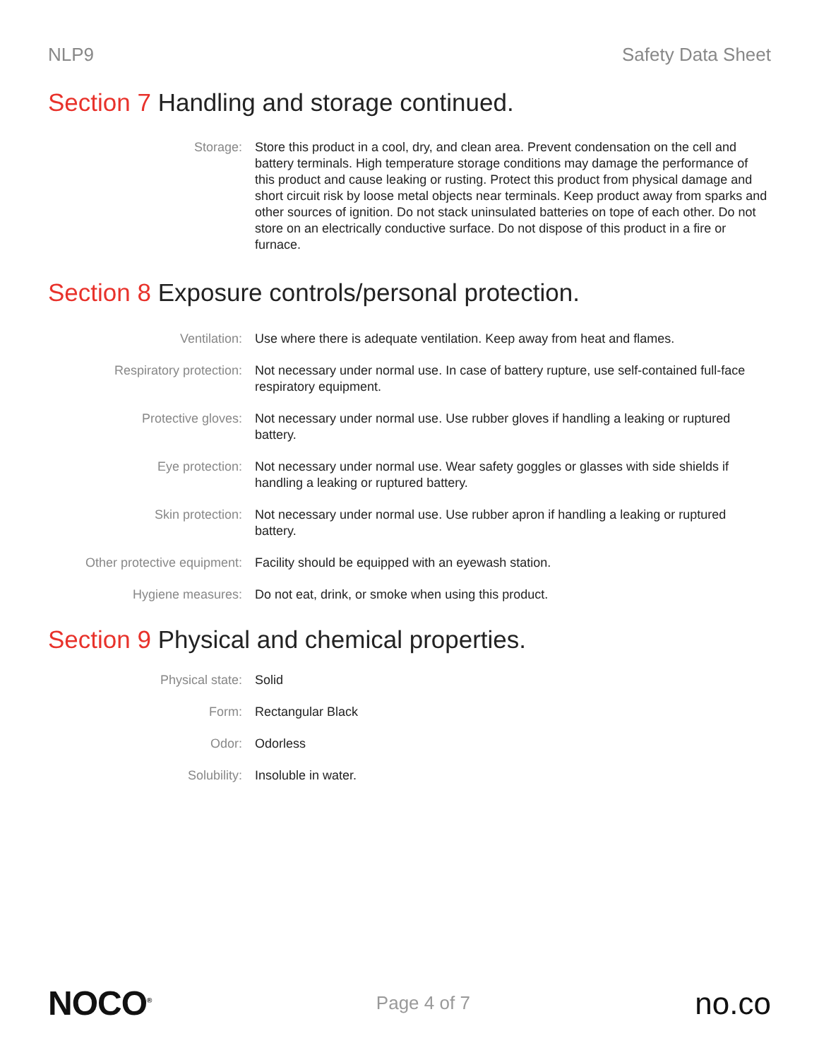NLP9 Safety Data Sheet
Section 7 Handling and storage continued.
Storage: Store this product in a cool, dry, and clean area. Prevent condensation on the cell and battery terminals. High temperature storage conditions may damage the performance of this product and cause leaking or rusting. Protect this product from physical damage and short circuit risk by loose metal objects near terminals. Keep product away from sparks and other sources of ignition. Do not stack uninsulated batteries on tope of each other. Do not store on an electrically conductive surface. Do not dispose of this product in a fire or furnace.
Section 8 Exposure controls/personal protection.
Ventilation: Use where there is adequate ventilation. Keep away from heat and flames.
Respiratory protection: Not necessary under normal use. In case of battery rupture, use self-contained full-face respiratory equipment.
Protective gloves: Not necessary under normal use. Use rubber gloves if handling a leaking or ruptured battery.
Eye protection: Not necessary under normal use. Wear safety goggles or glasses with side shields if handling a leaking or ruptured battery.
Skin protection: Not necessary under normal use. Use rubber apron if handling a leaking or ruptured battery.
Other protective equipment: Facility should be equipped with an eyewash station.
Hygiene measures: Do not eat, drink, or smoke when using this product.
Section 9 Physical and chemical properties.
Physical state: Solid
Form: Rectangular Black
Odor: Odorless
Solubility: Insoluble in water.
NOCO<sup>®</sup>
Page 4 of 7
no.co